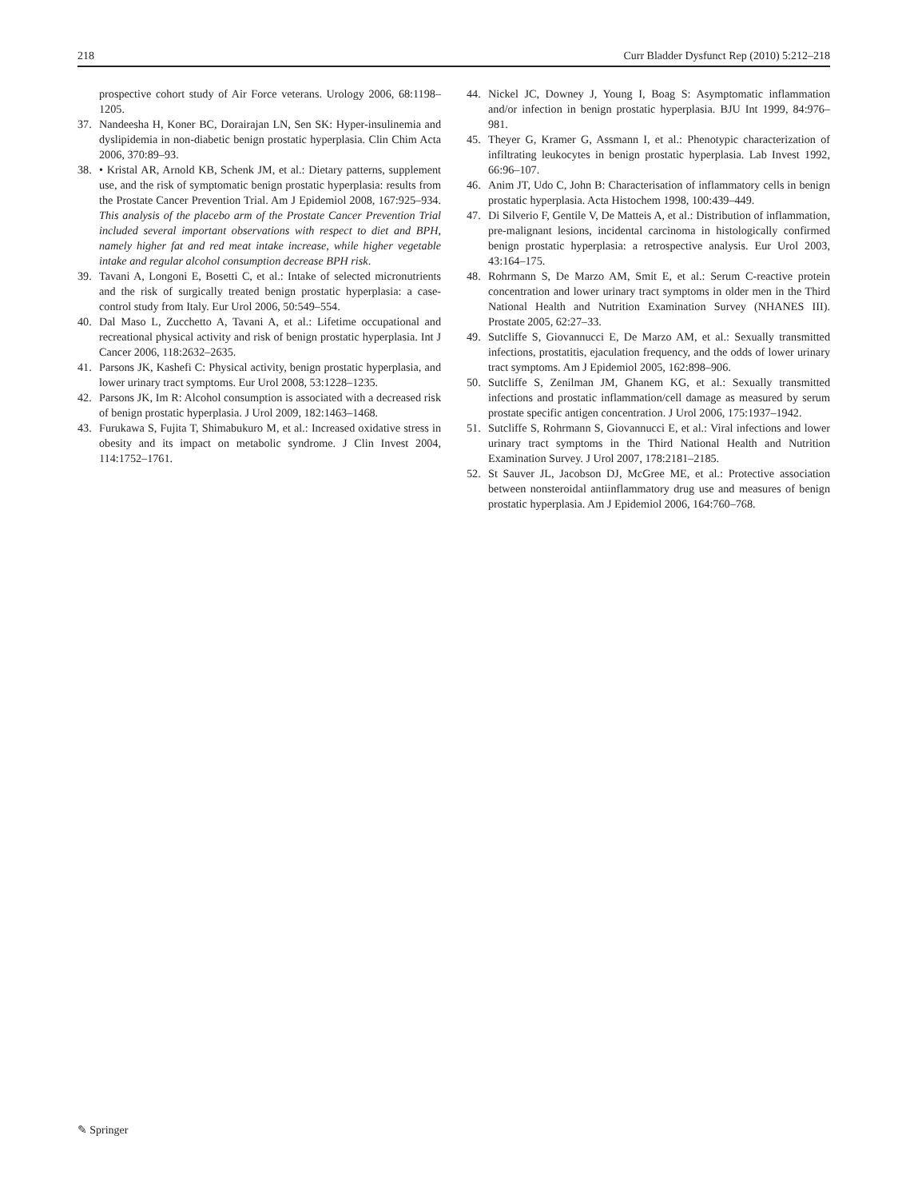218 Curr Bladder Dysfunct Rep (2010) 5:212–218
prospective cohort study of Air Force veterans. Urology 2006, 68:1198–1205.
37. Nandeesha H, Koner BC, Dorairajan LN, Sen SK: Hyper-insulinemia and dyslipidemia in non-diabetic benign prostatic hyperplasia. Clin Chim Acta 2006, 370:89–93.
38. • Kristal AR, Arnold KB, Schenk JM, et al.: Dietary patterns, supplement use, and the risk of symptomatic benign prostatic hyperplasia: results from the Prostate Cancer Prevention Trial. Am J Epidemiol 2008, 167:925–934. This analysis of the placebo arm of the Prostate Cancer Prevention Trial included several important observations with respect to diet and BPH, namely higher fat and red meat intake increase, while higher vegetable intake and regular alcohol consumption decrease BPH risk.
39. Tavani A, Longoni E, Bosetti C, et al.: Intake of selected micronutrients and the risk of surgically treated benign prostatic hyperplasia: a case-control study from Italy. Eur Urol 2006, 50:549–554.
40. Dal Maso L, Zucchetto A, Tavani A, et al.: Lifetime occupational and recreational physical activity and risk of benign prostatic hyperplasia. Int J Cancer 2006, 118:2632–2635.
41. Parsons JK, Kashefi C: Physical activity, benign prostatic hyperplasia, and lower urinary tract symptoms. Eur Urol 2008, 53:1228–1235.
42. Parsons JK, Im R: Alcohol consumption is associated with a decreased risk of benign prostatic hyperplasia. J Urol 2009, 182:1463–1468.
43. Furukawa S, Fujita T, Shimabukuro M, et al.: Increased oxidative stress in obesity and its impact on metabolic syndrome. J Clin Invest 2004, 114:1752–1761.
44. Nickel JC, Downey J, Young I, Boag S: Asymptomatic inflammation and/or infection in benign prostatic hyperplasia. BJU Int 1999, 84:976–981.
45. Theyer G, Kramer G, Assmann I, et al.: Phenotypic characterization of infiltrating leukocytes in benign prostatic hyperplasia. Lab Invest 1992, 66:96–107.
46. Anim JT, Udo C, John B: Characterisation of inflammatory cells in benign prostatic hyperplasia. Acta Histochem 1998, 100:439–449.
47. Di Silverio F, Gentile V, De Matteis A, et al.: Distribution of inflammation, pre-malignant lesions, incidental carcinoma in histologically confirmed benign prostatic hyperplasia: a retrospective analysis. Eur Urol 2003, 43:164–175.
48. Rohrmann S, De Marzo AM, Smit E, et al.: Serum C-reactive protein concentration and lower urinary tract symptoms in older men in the Third National Health and Nutrition Examination Survey (NHANES III). Prostate 2005, 62:27–33.
49. Sutcliffe S, Giovannucci E, De Marzo AM, et al.: Sexually transmitted infections, prostatitis, ejaculation frequency, and the odds of lower urinary tract symptoms. Am J Epidemiol 2005, 162:898–906.
50. Sutcliffe S, Zenilman JM, Ghanem KG, et al.: Sexually transmitted infections and prostatic inflammation/cell damage as measured by serum prostate specific antigen concentration. J Urol 2006, 175:1937–1942.
51. Sutcliffe S, Rohrmann S, Giovannucci E, et al.: Viral infections and lower urinary tract symptoms in the Third National Health and Nutrition Examination Survey. J Urol 2007, 178:2181–2185.
52. St Sauver JL, Jacobson DJ, McGree ME, et al.: Protective association between nonsteroidal antiinflammatory drug use and measures of benign prostatic hyperplasia. Am J Epidemiol 2006, 164:760–768.
✎ Springer